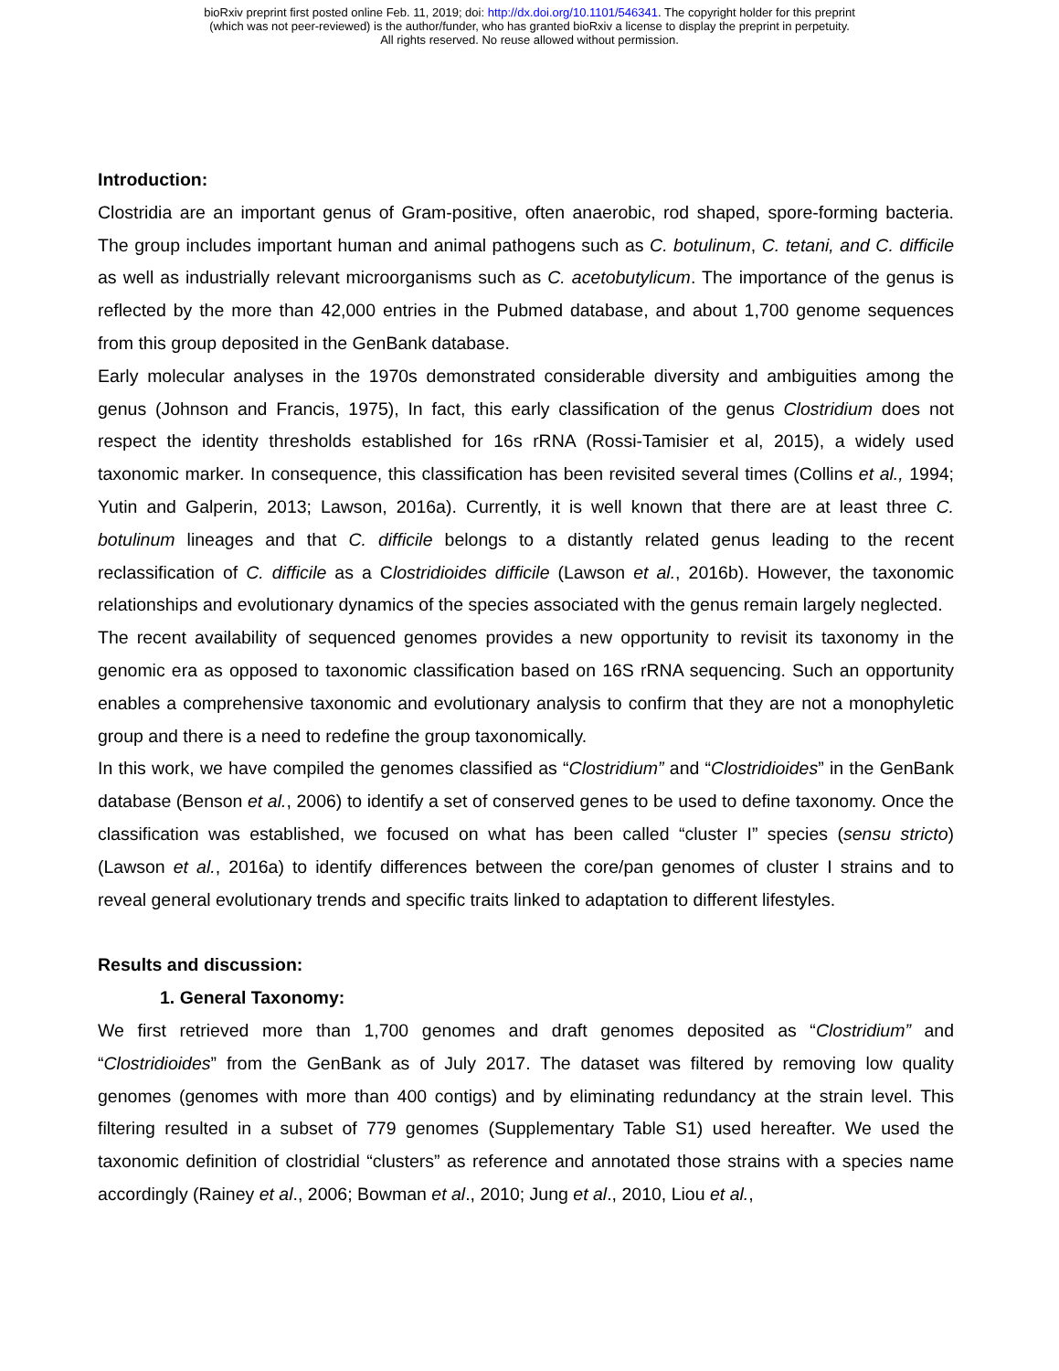bioRxiv preprint first posted online Feb. 11, 2019; doi: http://dx.doi.org/10.1101/546341. The copyright holder for this preprint
(which was not peer-reviewed) is the author/funder, who has granted bioRxiv a license to display the preprint in perpetuity.
All rights reserved. No reuse allowed without permission.
Introduction:
Clostridia are an important genus of Gram-positive, often anaerobic, rod shaped, spore-forming bacteria. The group includes important human and animal pathogens such as C. botulinum, C. tetani, and C. difficile as well as industrially relevant microorganisms such as C. acetobutylicum. The importance of the genus is reflected by the more than 42,000 entries in the Pubmed database, and about 1,700 genome sequences from this group deposited in the GenBank database.
Early molecular analyses in the 1970s demonstrated considerable diversity and ambiguities among the genus (Johnson and Francis, 1975), In fact, this early classification of the genus Clostridium does not respect the identity thresholds established for 16s rRNA (Rossi-Tamisier et al, 2015), a widely used taxonomic marker. In consequence, this classification has been revisited several times (Collins et al., 1994; Yutin and Galperin, 2013; Lawson, 2016a). Currently, it is well known that there are at least three C. botulinum lineages and that C. difficile belongs to a distantly related genus leading to the recent reclassification of C. difficile as a Clostridioides difficile (Lawson et al., 2016b). However, the taxonomic relationships and evolutionary dynamics of the species associated with the genus remain largely neglected.
The recent availability of sequenced genomes provides a new opportunity to revisit its taxonomy in the genomic era as opposed to taxonomic classification based on 16S rRNA sequencing. Such an opportunity enables a comprehensive taxonomic and evolutionary analysis to confirm that they are not a monophyletic group and there is a need to redefine the group taxonomically.
In this work, we have compiled the genomes classified as “Clostridium” and “Clostridioides” in the GenBank database (Benson et al., 2006) to identify a set of conserved genes to be used to define taxonomy. Once the classification was established, we focused on what has been called “cluster I” species (sensu stricto) (Lawson et al., 2016a) to identify differences between the core/pan genomes of cluster I strains and to reveal general evolutionary trends and specific traits linked to adaptation to different lifestyles.
Results and discussion:
1. General Taxonomy:
We first retrieved more than 1,700 genomes and draft genomes deposited as “Clostridium” and “Clostridioides” from the GenBank as of July 2017. The dataset was filtered by removing low quality genomes (genomes with more than 400 contigs) and by eliminating redundancy at the strain level. This filtering resulted in a subset of 779 genomes (Supplementary Table S1) used hereafter. We used the taxonomic definition of clostridial “clusters” as reference and annotated those strains with a species name accordingly (Rainey et al., 2006; Bowman et al., 2010; Jung et al., 2010, Liou et al.,